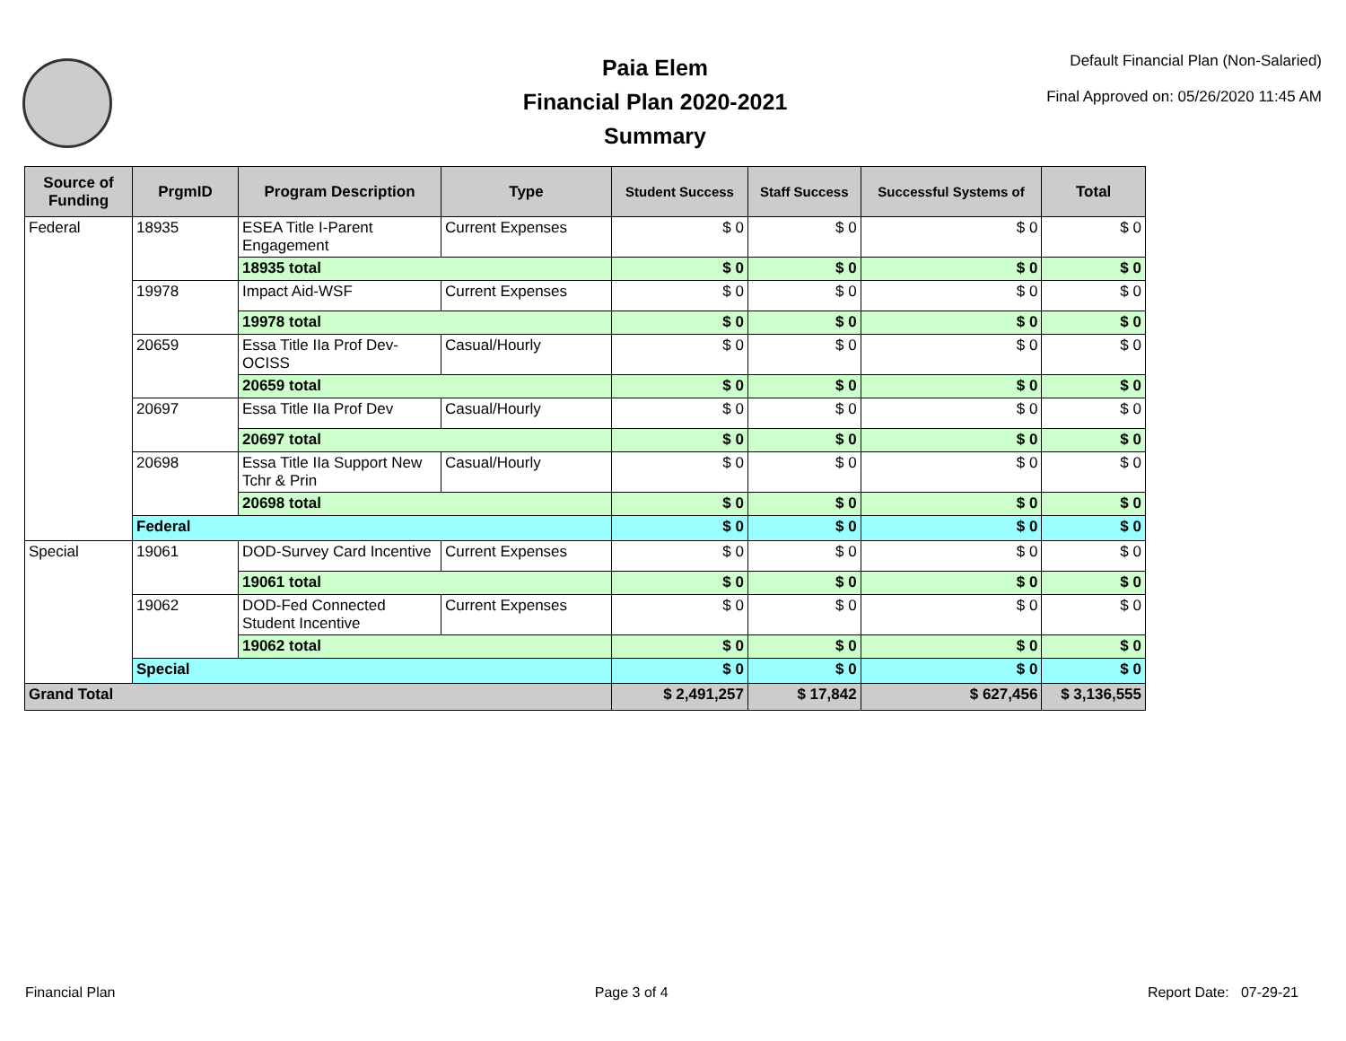Paia Elem
Financial Plan 2020-2021
Summary
Default Financial Plan (Non-Salaried)
Final Approved on: 05/26/2020 11:45 AM
| Source of Funding | PrgmID | Program Description | Type | Student Success | Staff Success | Successful Systems of | Total |
| --- | --- | --- | --- | --- | --- | --- | --- |
| Federal | 18935 | ESEA Title I-Parent Engagement | Current Expenses | $ 0 | $ 0 | $ 0 | $ 0 |
| | | 18935 total | | $ 0 | $ 0 | $ 0 | $ 0 |
| | 19978 | Impact Aid-WSF | Current Expenses | $ 0 | $ 0 | $ 0 | $ 0 |
| | | 19978 total | | $ 0 | $ 0 | $ 0 | $ 0 |
| | 20659 | Essa Title IIa Prof Dev-OCISS | Casual/Hourly | $ 0 | $ 0 | $ 0 | $ 0 |
| | | 20659 total | | $ 0 | $ 0 | $ 0 | $ 0 |
| | 20697 | Essa Title IIa Prof Dev | Casual/Hourly | $ 0 | $ 0 | $ 0 | $ 0 |
| | | 20697 total | | $ 0 | $ 0 | $ 0 | $ 0 |
| | 20698 | Essa Title IIa Support New Tchr & Prin | Casual/Hourly | $ 0 | $ 0 | $ 0 | $ 0 |
| | | 20698 total | | $ 0 | $ 0 | $ 0 | $ 0 |
| | Federal | | | $ 0 | $ 0 | $ 0 | $ 0 |
| Special | 19061 | DOD-Survey Card Incentive | Current Expenses | $ 0 | $ 0 | $ 0 | $ 0 |
| | | 19061 total | | $ 0 | $ 0 | $ 0 | $ 0 |
| | 19062 | DOD-Fed Connected Student Incentive | Current Expenses | $ 0 | $ 0 | $ 0 | $ 0 |
| | | 19062 total | | $ 0 | $ 0 | $ 0 | $ 0 |
| | Special | | | $ 0 | $ 0 | $ 0 | $ 0 |
| Grand Total | | | | $ 2,491,257 | $ 17,842 | $ 627,456 | $ 3,136,555 |
Financial Plan Page 3 of 4 Report Date: 07-29-21